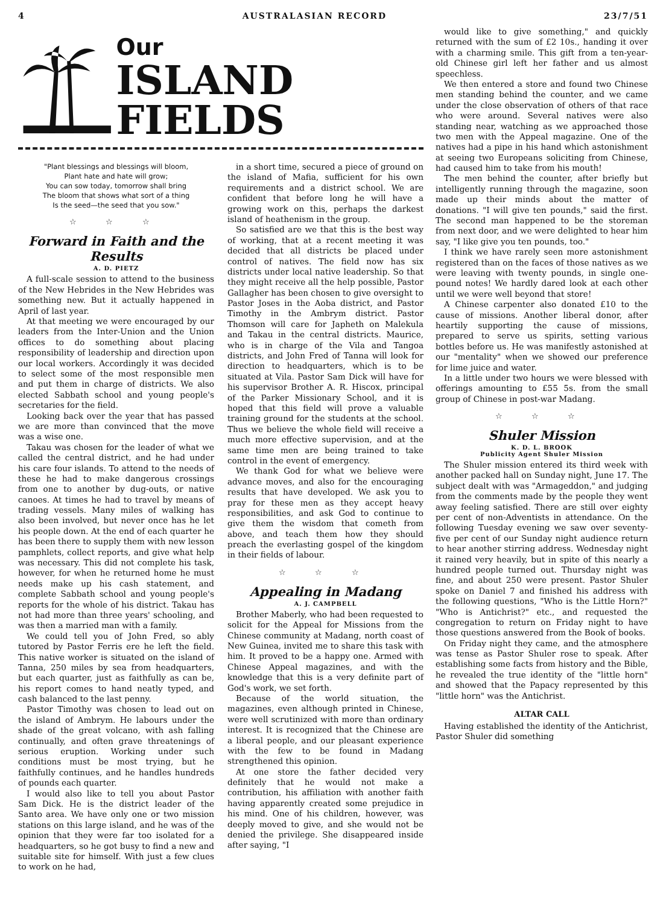4 AUSTRALASIAN RECORD 23/7/51
Our
ISLAND FIELDS
"Plant blessings and blessings will bloom,
Plant hate and hate will grow;
You can sow today, tomorrow shall bring
The bloom that shows what sort of a thing
Is the seed—the seed that you sow."
☆ ☆ ☆
Forward in Faith and the Results
A. D. PIETZ
A full-scale session to attend to the business of the New Hebrides in the New Hebrides was something new. But it actually happened in April of last year.
At that meeting we were encouraged by our leaders from the Inter-Union and the Union offices to do something about placing responsibility of leadership and direction upon our local workers. Accordingly it was decided to select some of the most responsible men and put them in charge of districts. We also elected Sabbath school and young people's secretaries for the field.
Looking back over the year that has passed we are more than convinced that the move was a wise one.
Takau was chosen for the leader of what we called the central district, and he had under his care four islands. To attend to the needs of these he had to make dangerous crossings from one to another by dug-outs, or native canoes. At times he had to travel by means of trading vessels. Many miles of walking has also been involved, but never once has he let his people down. At the end of each quarter he has been there to supply them with new lesson pamphlets, collect reports, and give what help was necessary. This did not complete his task, however, for when he returned home he must needs make up his cash statement, and complete Sabbath school and young people's reports for the whole of his district. Takau has not had more than three years' schooling, and was then a married man with a family.
We could tell you of John Fred, so ably tutored by Pastor Ferris ere he left the field. This native worker is situated on the island of Tanna, 250 miles by sea from headquarters, but each quarter, just as faithfully as can be, his report comes to hand neatly typed, and cash balanced to the last penny.
Pastor Timothy was chosen to lead out on the island of Ambrym. He labours under the shade of the great volcano, with ash falling continually, and often grave threatenings of serious eruption. Working under such conditions must be most trying, but he faithfully continues, and he handles hundreds of pounds each quarter.
I would also like to tell you about Pastor Sam Dick. He is the district leader of the Santo area. We have only one or two mission stations on this large island, and he was of the opinion that they were far too isolated for a headquarters, so he got busy to find a new and suitable site for himself. With just a few clues to work on he had,
in a short time, secured a piece of ground on the island of Mafia, sufficient for his own requirements and a district school. We are confident that before long he will have a growing work on this, perhaps the darkest island of heathenism in the group.
So satisfied are we that this is the best way of working, that at a recent meeting it was decided that all districts be placed under control of natives. The field now has six districts under local native leadership. So that they might receive all the help possible, Pastor Gallagher has been chosen to give oversight to Pastor Joses in the Aoba district, and Pastor Timothy in the Ambrym district. Pastor Thomson will care for Japheth on Malekula and Takau in the central districts. Maurice, who is in charge of the Vila and Tangoa districts, and John Fred of Tanna will look for direction to headquarters, which is to be situated at Vila. Pastor Sam Dick will have for his supervisor Brother A. R. Hiscox, principal of the Parker Missionary School, and it is hoped that this field will prove a valuable training ground for the students at the school. Thus we believe the whole field will receive a much more effective supervision, and at the same time men are being trained to take control in the event of emergency.
We thank God for what we believe were advance moves, and also for the encouraging results that have developed. We ask you to pray for these men as they accept heavy responsibilities, and ask God to continue to give them the wisdom that cometh from above, and teach them how they should preach the everlasting gospel of the kingdom in their fields of labour.
☆ ☆ ☆
Appealing in Madang
A. J. CAMPBELL
Brother Maberly, who had been requested to solicit for the Appeal for Missions from the Chinese community at Madang, north coast of New Guinea, invited me to share this task with him. It proved to be a happy one. Armed with Chinese Appeal magazines, and with the knowledge that this is a very definite part of God's work, we set forth.
Because of the world situation, the magazines, even although printed in Chinese, were well scrutinized with more than ordinary interest. It is recognized that the Chinese are a liberal people, and our pleasant experience with the few to be found in Madang strengthened this opinion.
At one store the father decided very definitely that he would not make a contribution, his affiliation with another faith having apparently created some prejudice in his mind. One of his children, however, was deeply moved to give, and she would not be denied the privilege. She disappeared inside after saying, "I
would like to give something," and quickly returned with the sum of £2 10s., handing it over with a charming smile. This gift from a ten-year-old Chinese girl left her father and us almost speechless.
We then entered a store and found two Chinese men standing behind the counter, and we came under the close observation of others of that race who were around. Several natives were also standing near, watching as we approached those two men with the Appeal magazine. One of the natives had a pipe in his hand which astonishment at seeing two Europeans soliciting from Chinese, had caused him to take from his mouth!
The men behind the counter, after briefly but intelligently running through the magazine, soon made up their minds about the matter of donations. "I will give ten pounds," said the first. The second man happened to be the storeman from next door, and we were delighted to hear him say, "I like give you ten pounds, too."
I think we have rarely seen more astonishment registered than on the faces of those natives as we were leaving with twenty pounds, in single one-pound notes! We hardly dared look at each other until we were well beyond that store!
A Chinese carpenter also donated £10 to the cause of missions. Another liberal donor, after heartily supporting the cause of missions, prepared to serve us spirits, setting various bottles before us. He was manifestly astonished at our "mentality" when we showed our preference for lime juice and water.
In a little under two hours we were blessed with offerings amounting to £55 5s. from the small group of Chinese in post-war Madang.
☆ ☆ ☆
Shuler Mission
K. D. L. BROOK
Publicity Agent Shuler Mission
The Shuler mission entered its third week with another packed hall on Sunday night, June 17. The subject dealt with was "Armageddon," and judging from the comments made by the people they went away feeling satisfied. There are still over eighty per cent of non-Adventists in attendance. On the following Tuesday evening we saw over seventy-five per cent of our Sunday night audience return to hear another stirring address. Wednesday night it rained very heavily, but in spite of this nearly a hundred people turned out. Thursday night was fine, and about 250 were present. Pastor Shuler spoke on Daniel 7 and finished his address with the following questions, "Who is the Little Horn?" "Who is Antichrist?" etc., and requested the congregation to return on Friday night to have those questions answered from the Book of books.
On Friday night they came, and the atmosphere was tense as Pastor Shuler rose to speak. After establishing some facts from history and the Bible, he revealed the true identity of the "little horn" and showed that the Papacy represented by this "little horn" was the Antichrist.
ALTAR CALL
Having established the identity of the Antichrist, Pastor Shuler did something